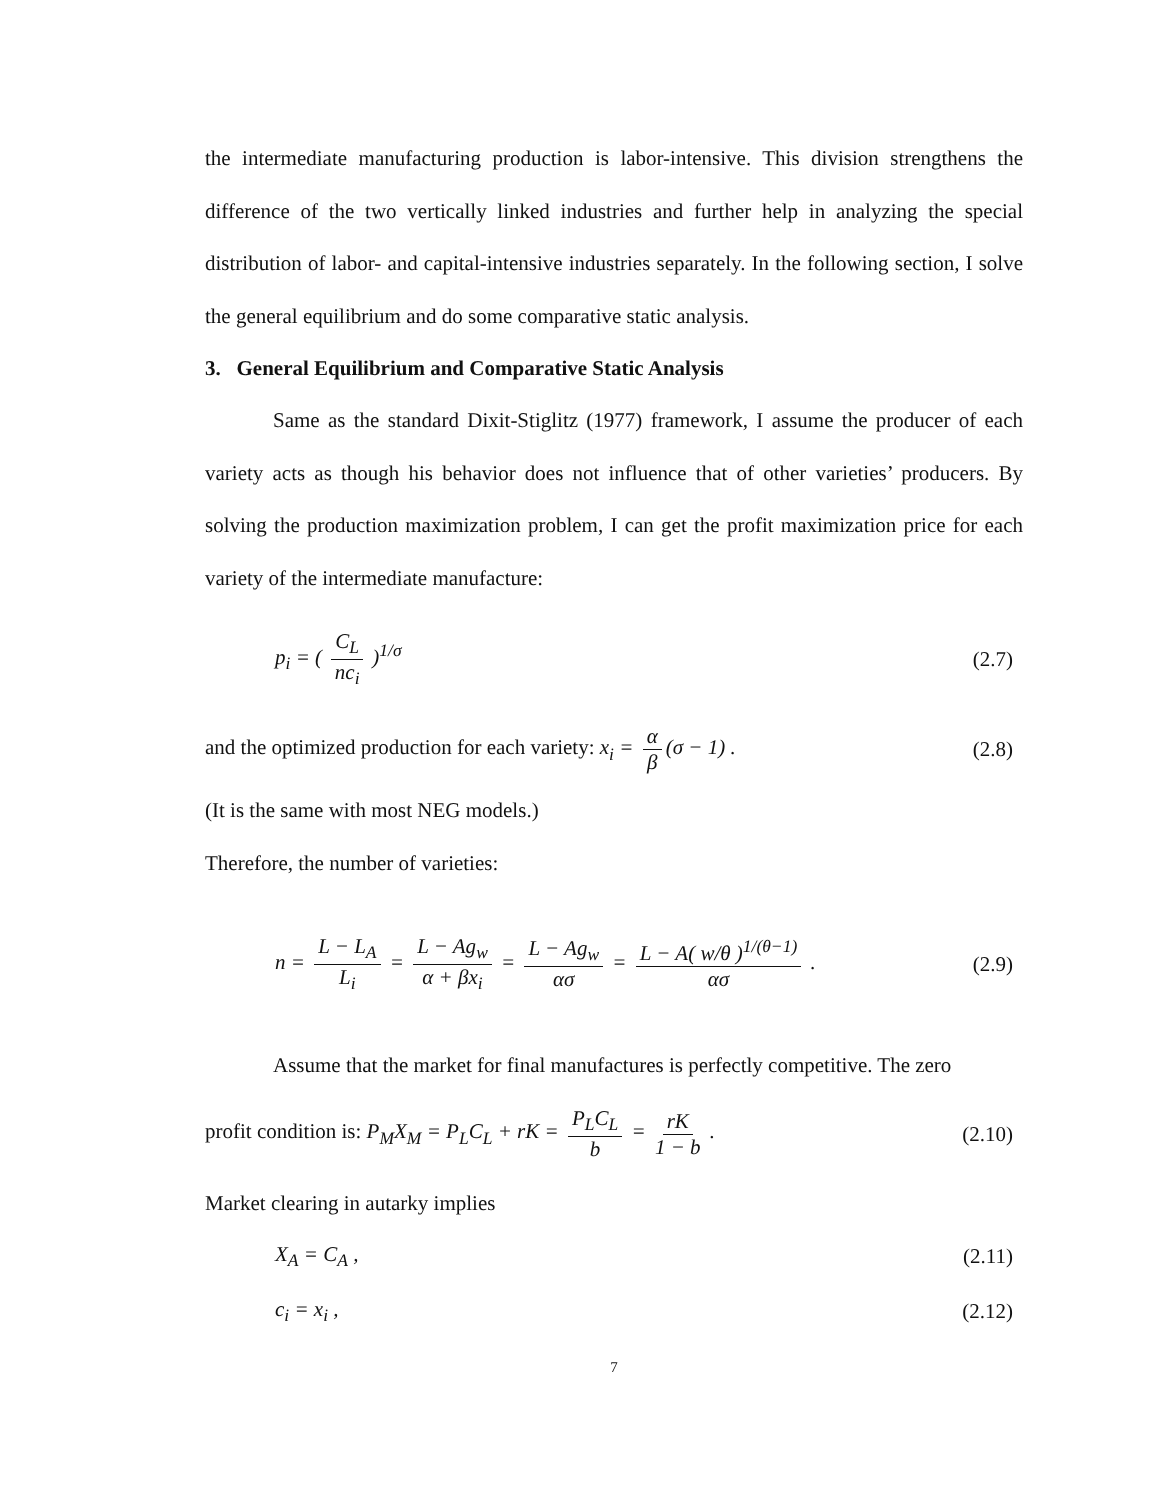the intermediate manufacturing production is labor-intensive. This division strengthens the difference of the two vertically linked industries and further help in analyzing the special distribution of labor- and capital-intensive industries separately. In the following section, I solve the general equilibrium and do some comparative static analysis.
3. General Equilibrium and Comparative Static Analysis
Same as the standard Dixit-Stiglitz (1977) framework, I assume the producer of each variety acts as though his behavior does not influence that of other varieties’ producers. By solving the production maximization problem, I can get the profit maximization price for each variety of the intermediate manufacture:
p<sub>i</sub> = ( C<sub>L</sub> nc<sub>i</sub> )<sup>1/σ</sup> (2.7)
and the optimized production for each variety: x<sub>i</sub> = α β (σ − 1) . (2.8)
(It is the same with most NEG models.)
Therefore, the number of varieties:
n = L − L<sub>A</sub> L<sub>i</sub> = L − Ag<sub>w</sub> α + βx<sub>i</sub> = L − Ag<sub>w</sub> ασ = L − A( w/θ )<sup>1/(θ−1)</sup> ασ . (2.9)
Assume that the market for final manufactures is perfectly competitive. The zero
profit condition is: P<sub>M</sub>X<sub>M</sub> = P<sub>L</sub>C<sub>L</sub> + rK = P<sub>L</sub>C<sub>L</sub> b = rK 1 − b . (2.10)
Market clearing in autarky implies
X<sub>A</sub> = C<sub>A</sub> , (2.11)
c<sub>i</sub> = x<sub>i</sub> , (2.12)
7